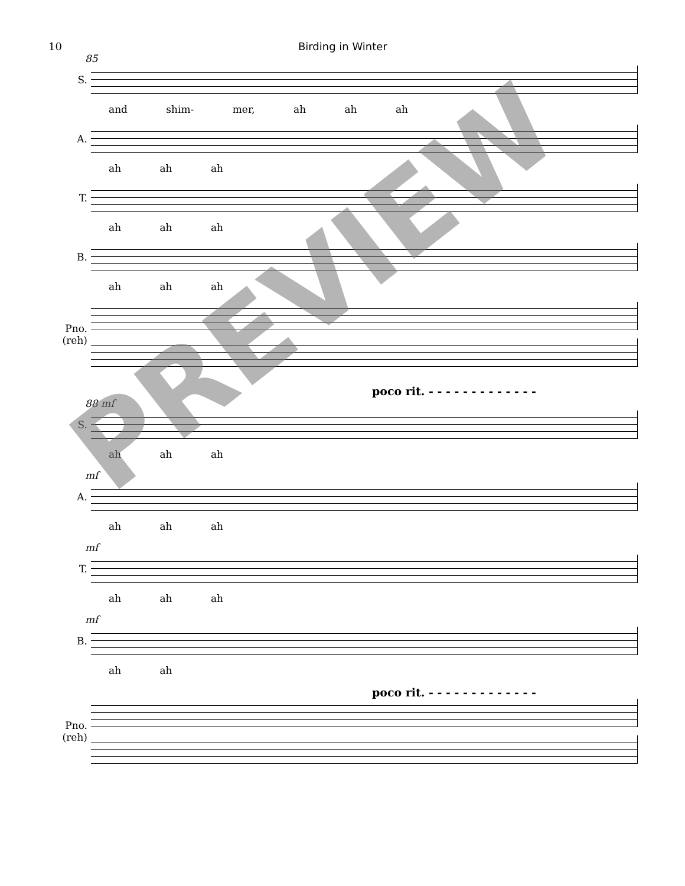10 Birding in Winter
85
S.
and shim- mer, ah ah ah
A.
ah ah ah
T.
ah ah ah
B.
ah ah ah
Pno. (reh)
poco rit. - - - - - - - - - - - - -
88 mf
S.
ah ah ah
mf
A.
ah ah ah
mf
T.
ah ah ah
mf
B.
ah ah
poco rit. - - - - - - - - - - - - -
Pno. (reh)
PREVIEW